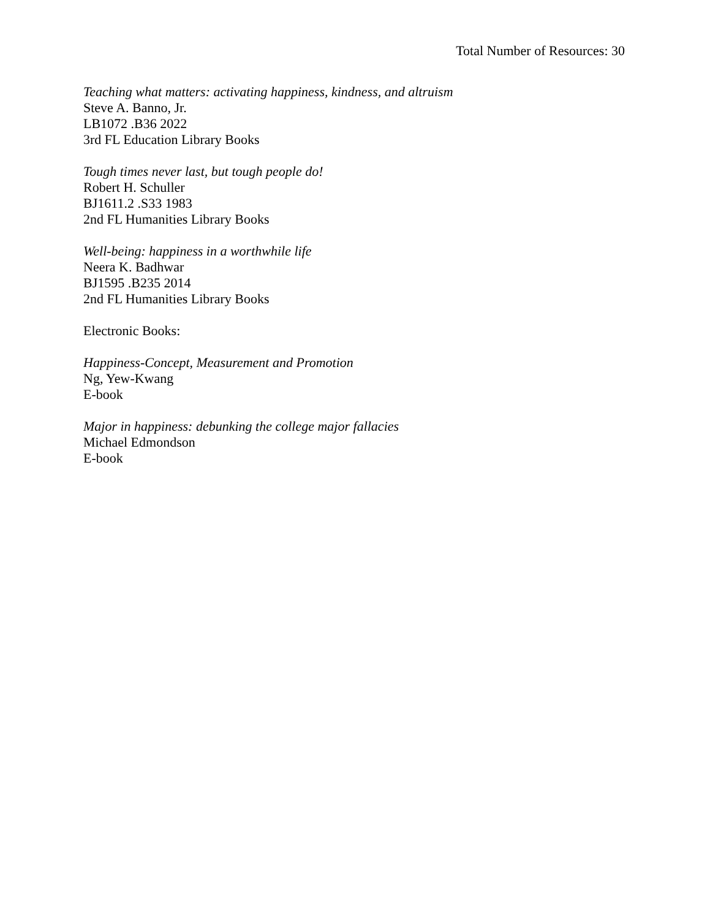Total Number of Resources: 30
Teaching what matters: activating happiness, kindness, and altruism
Steve A. Banno, Jr.
LB1072 .B36 2022
3rd FL Education Library Books
Tough times never last, but tough people do!
Robert H. Schuller
BJ1611.2 .S33 1983
2nd FL Humanities Library Books
Well-being: happiness in a worthwhile life
Neera K. Badhwar
BJ1595 .B235 2014
2nd FL Humanities Library Books
Electronic Books:
Happiness-Concept, Measurement and Promotion
Ng, Yew-Kwang
E-book
Major in happiness: debunking the college major fallacies
Michael Edmondson
E-book